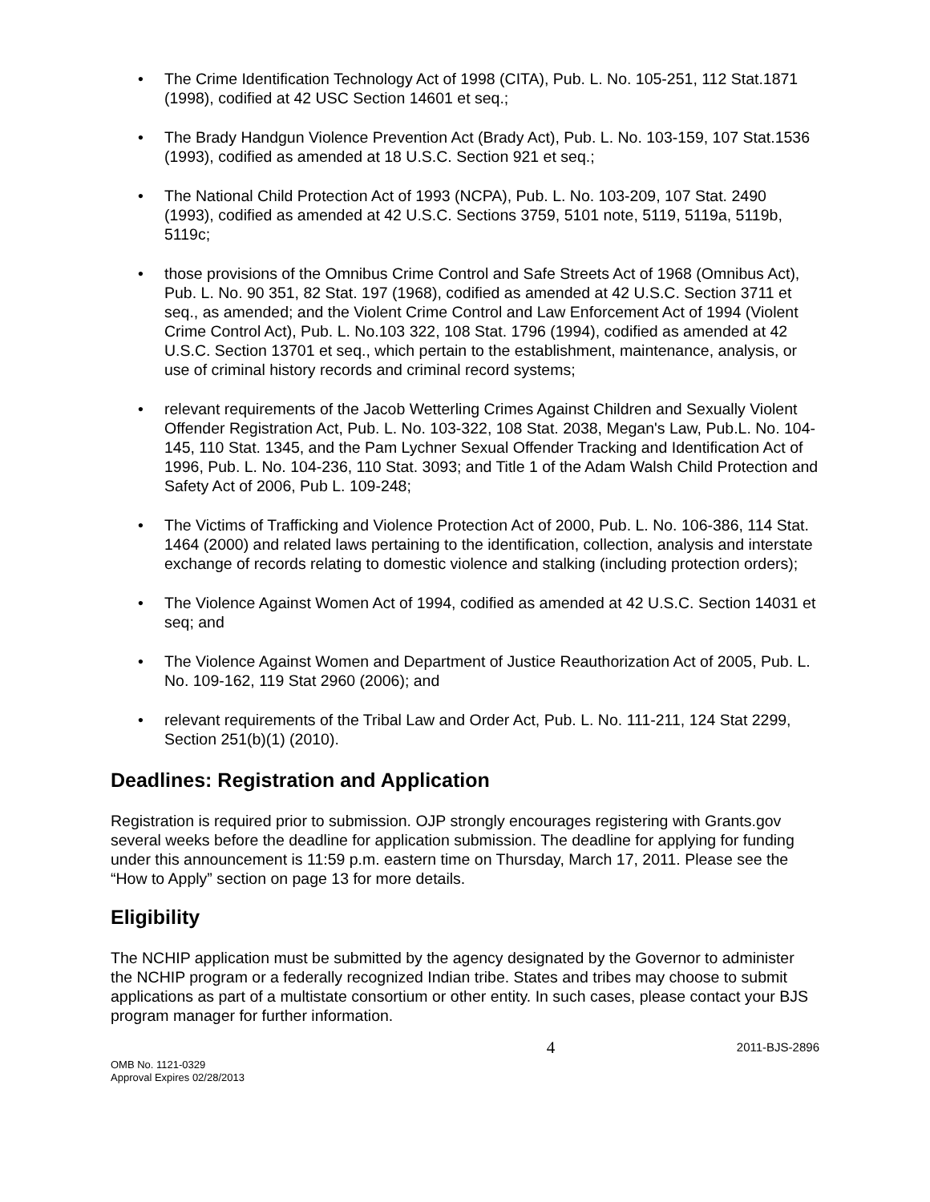• The Crime Identification Technology Act of 1998 (CITA), Pub. L. No. 105-251, 112 Stat.1871 (1998), codified at 42 USC Section 14601 et seq.;
• The Brady Handgun Violence Prevention Act (Brady Act), Pub. L. No. 103-159, 107 Stat.1536 (1993), codified as amended at 18 U.S.C. Section 921 et seq.;
• The National Child Protection Act of 1993 (NCPA), Pub. L. No. 103-209, 107 Stat. 2490 (1993), codified as amended at 42 U.S.C. Sections 3759, 5101 note, 5119, 5119a, 5119b, 5119c;
• those provisions of the Omnibus Crime Control and Safe Streets Act of 1968 (Omnibus Act), Pub. L. No. 90 351, 82 Stat. 197 (1968), codified as amended at 42 U.S.C. Section 3711 et seq., as amended; and the Violent Crime Control and Law Enforcement Act of 1994 (Violent Crime Control Act), Pub. L. No.103 322, 108 Stat. 1796 (1994), codified as amended at 42 U.S.C. Section 13701 et seq., which pertain to the establishment, maintenance, analysis, or use of criminal history records and criminal record systems;
• relevant requirements of the Jacob Wetterling Crimes Against Children and Sexually Violent Offender Registration Act, Pub. L. No. 103-322, 108 Stat. 2038, Megan's Law, Pub.L. No. 104-145, 110 Stat. 1345, and the Pam Lychner Sexual Offender Tracking and Identification Act of 1996, Pub. L. No. 104-236, 110 Stat. 3093; and Title 1 of the Adam Walsh Child Protection and Safety Act of 2006, Pub L. 109-248;
• The Victims of Trafficking and Violence Protection Act of 2000, Pub. L. No. 106-386, 114 Stat. 1464 (2000) and related laws pertaining to the identification, collection, analysis and interstate exchange of records relating to domestic violence and stalking (including protection orders);
• The Violence Against Women Act of 1994, codified as amended at 42 U.S.C. Section 14031 et seq; and
• The Violence Against Women and Department of Justice Reauthorization Act of 2005, Pub. L. No. 109-162, 119 Stat 2960 (2006); and
• relevant requirements of the Tribal Law and Order Act, Pub. L. No. 111-211, 124 Stat 2299, Section 251(b)(1) (2010).
Deadlines: Registration and Application
Registration is required prior to submission. OJP strongly encourages registering with Grants.gov several weeks before the deadline for application submission. The deadline for applying for funding under this announcement is 11:59 p.m. eastern time on Thursday, March 17, 2011. Please see the “How to Apply” section on page 13 for more details.
Eligibility
The NCHIP application must be submitted by the agency designated by the Governor to administer the NCHIP program or a federally recognized Indian tribe. States and tribes may choose to submit applications as part of a multistate consortium or other entity. In such cases, please contact your BJS program manager for further information.
OMB No. 1121-0329
Approval Expires 02/28/2013
4
2011-BJS-2896